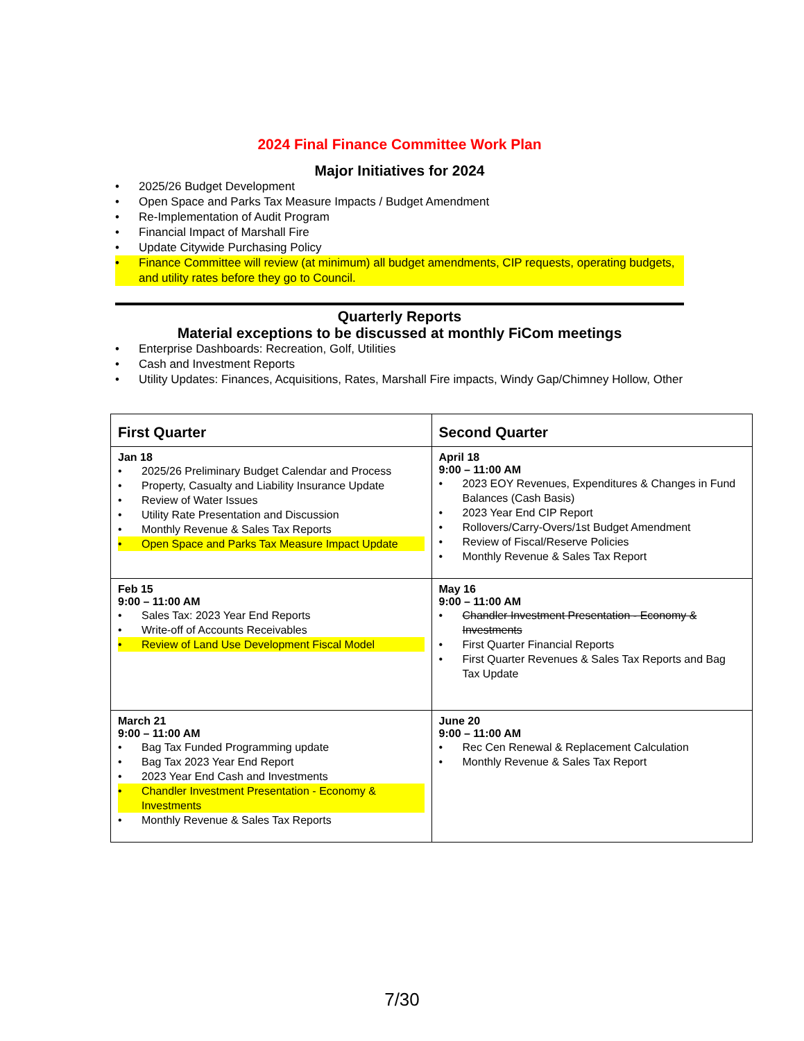2024 Final Finance Committee Work Plan
Major Initiatives for 2024
2025/26 Budget Development
Open Space and Parks Tax Measure Impacts / Budget Amendment
Re-Implementation of Audit Program
Financial Impact of Marshall Fire
Update Citywide Purchasing Policy
Finance Committee will review (at minimum) all budget amendments, CIP requests, operating budgets, and utility rates before they go to Council.
Quarterly Reports
Material exceptions to be discussed at monthly FiCom meetings
Enterprise Dashboards: Recreation, Golf, Utilities
Cash and Investment Reports
Utility Updates: Finances, Acquisitions, Rates, Marshall Fire impacts, Windy Gap/Chimney Hollow, Other
| First Quarter | Second Quarter |
| --- | --- |
| Jan 18 2025/26 Preliminary Budget Calendar and Process Property, Casualty and Liability Insurance Update Review of Water Issues Utility Rate Presentation and Discussion Monthly Revenue & Sales Tax Reports Open Space and Parks Tax Measure Impact Update | April 18 9:00 – 11:00 AM 2023 EOY Revenues, Expenditures & Changes in Fund Balances (Cash Basis) 2023 Year End CIP Report Rollovers/Carry-Overs/1st Budget Amendment Review of Fiscal/Reserve Policies Monthly Revenue & Sales Tax Report |
| Feb 15 9:00 – 11:00 AM Sales Tax: 2023 Year End Reports Write-off of Accounts Receivables Review of Land Use Development Fiscal Model | May 16 9:00 – 11:00 AM Chandler Investment Presentation - Economy & Investments First Quarter Financial Reports First Quarter Revenues & Sales Tax Reports and Bag Tax Update |
| March 21 9:00 – 11:00 AM Bag Tax Funded Programming update Bag Tax 2023 Year End Report 2023 Year End Cash and Investments Chandler Investment Presentation - Economy & Investments Monthly Revenue & Sales Tax Reports | June 20 9:00 – 11:00 AM Rec Cen Renewal & Replacement Calculation Monthly Revenue & Sales Tax Report |
7/30